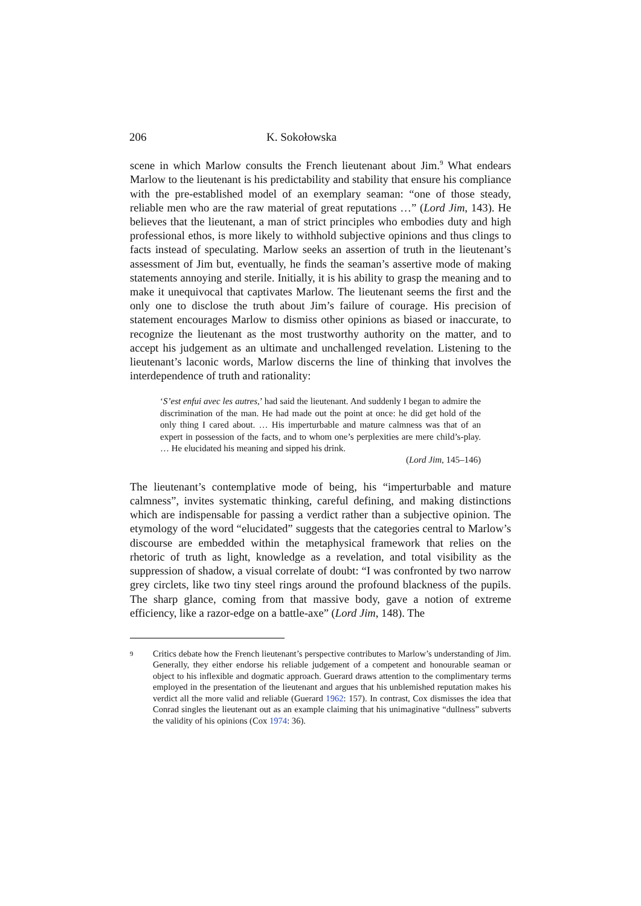206 K. Sokołowska
scene in which Marlow consults the French lieutenant about Jim.<sup>9</sup> What endears Marlow to the lieutenant is his predictability and stability that ensure his compliance with the pre-established model of an exemplary seaman: “one of those steady, reliable men who are the raw material of great reputations …” (Lord Jim, 143). He believes that the lieutenant, a man of strict principles who embodies duty and high professional ethos, is more likely to withhold subjective opinions and thus clings to facts instead of speculating. Marlow seeks an assertion of truth in the lieutenant’s assessment of Jim but, eventually, he finds the seaman’s assertive mode of making statements annoying and sterile. Initially, it is his ability to grasp the meaning and to make it unequivocal that captivates Marlow. The lieutenant seems the first and the only one to disclose the truth about Jim’s failure of courage. His precision of statement encourages Marlow to dismiss other opinions as biased or inaccurate, to recognize the lieutenant as the most trustworthy authority on the matter, and to accept his judgement as an ultimate and unchallenged revelation. Listening to the lieutenant’s laconic words, Marlow discerns the line of thinking that involves the interdependence of truth and rationality:
‘S’est enfui avec les autres,’ had said the lieutenant. And suddenly I began to admire the discrimination of the man. He had made out the point at once: he did get hold of the only thing I cared about. … His imperturbable and mature calmness was that of an expert in possession of the facts, and to whom one’s perplexities are mere child’s-play. … He elucidated his meaning and sipped his drink.
(Lord Jim, 145–146)
The lieutenant’s contemplative mode of being, his “imperturbable and mature calmness”, invites systematic thinking, careful defining, and making distinctions which are indispensable for passing a verdict rather than a subjective opinion. The etymology of the word “elucidated” suggests that the categories central to Marlow’s discourse are embedded within the metaphysical framework that relies on the rhetoric of truth as light, knowledge as a revelation, and total visibility as the suppression of shadow, a visual correlate of doubt: “I was confronted by two narrow grey circlets, like two tiny steel rings around the profound blackness of the pupils. The sharp glance, coming from that massive body, gave a notion of extreme efficiency, like a razor-edge on a battle-axe” (Lord Jim, 148). The
<sup>9</sup> Critics debate how the French lieutenant’s perspective contributes to Marlow’s understanding of Jim. Generally, they either endorse his reliable judgement of a competent and honourable seaman or object to his inflexible and dogmatic approach. Guerard draws attention to the complimentary terms employed in the presentation of the lieutenant and argues that his unblemished reputation makes his verdict all the more valid and reliable (Guerard 1962: 157). In contrast, Cox dismisses the idea that Conrad singles the lieutenant out as an example claiming that his unimaginative “dullness” subverts the validity of his opinions (Cox 1974: 36).